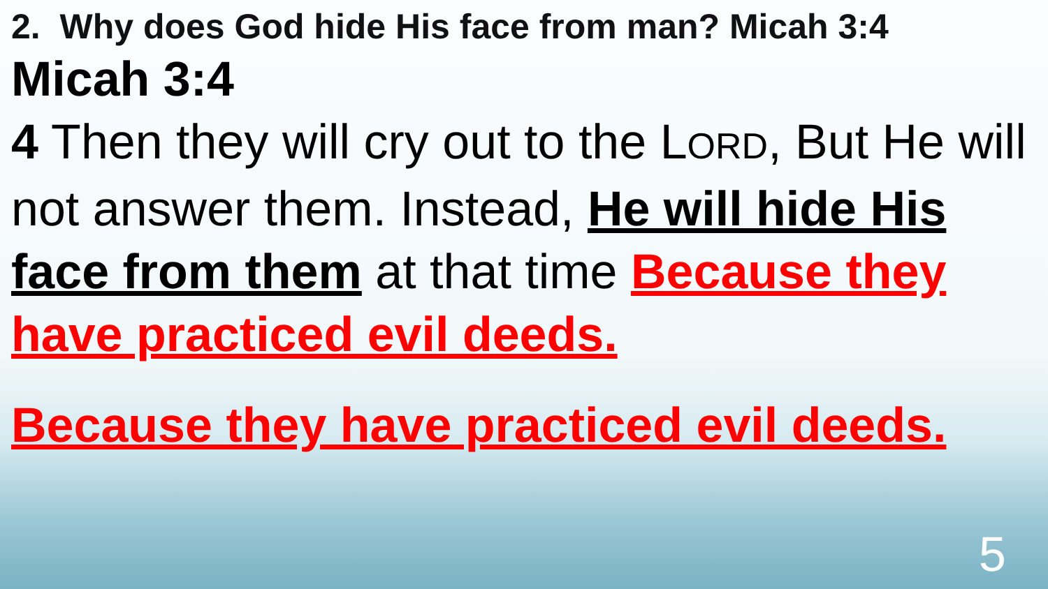2. Why does God hide His face from man? Micah 3:4
Micah 3:4
4 Then they will cry out to the LORD, But He will not answer them. Instead, He will hide His face from them at that time Because they have practiced evil deeds.
Because they have practiced evil deeds.
5